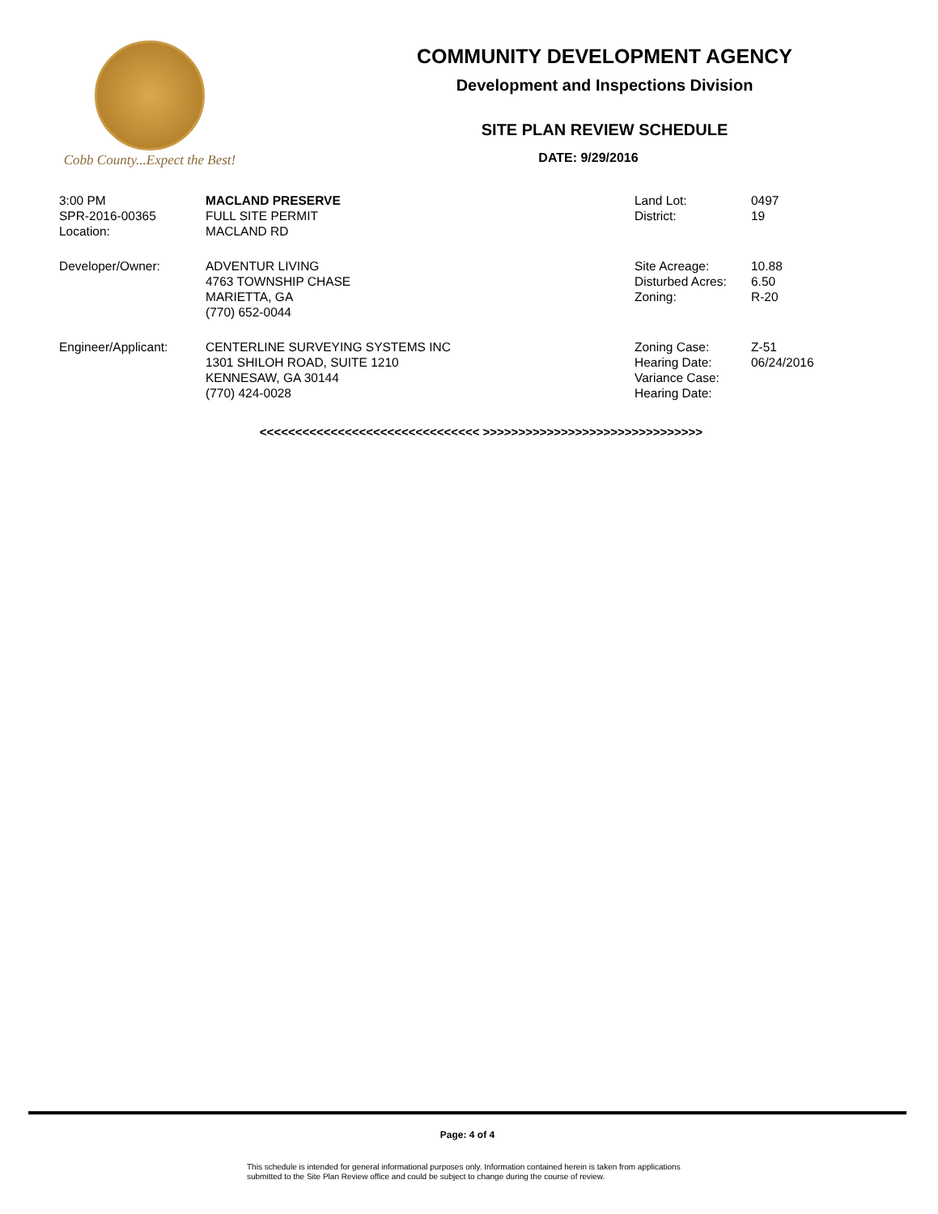Cobb County...Expect the Best!
COMMUNITY DEVELOPMENT AGENCY
Development and Inspections Division
SITE PLAN REVIEW SCHEDULE
DATE: 9/29/2016
| 3:00 PM | MACLAND PRESERVE | Land Lot: | 0497 |
| SPR-2016-00365 | FULL SITE PERMIT | District: | 19 |
| Location: | MACLAND RD | | |
| Developer/Owner: | ADVENTUR LIVING 4763 TOWNSHIP CHASE MARIETTA, GA (770) 652-0044 | Site Acreage: Disturbed Acres: Zoning: | 10.88 6.50 R-20 |
| Engineer/Applicant: | CENTERLINE SURVEYING SYSTEMS INC 1301 SHILOH ROAD, SUITE 1210 KENNESAW, GA 30144 (770) 424-0028 | Zoning Case: Hearing Date: Variance Case: Hearing Date: | Z-51 06/24/2016 |
<<<<<<<<<<<<<<<<<<<<<<<<<<<<<<< >>>>>>>>>>>>>>>>>>>>>>>>>>>>>>>
Page: 4 of 4
This schedule is intended for general informational purposes only. Information contained herein is taken from applications
submitted to the Site Plan Review office and could be subject to change during the course of review.